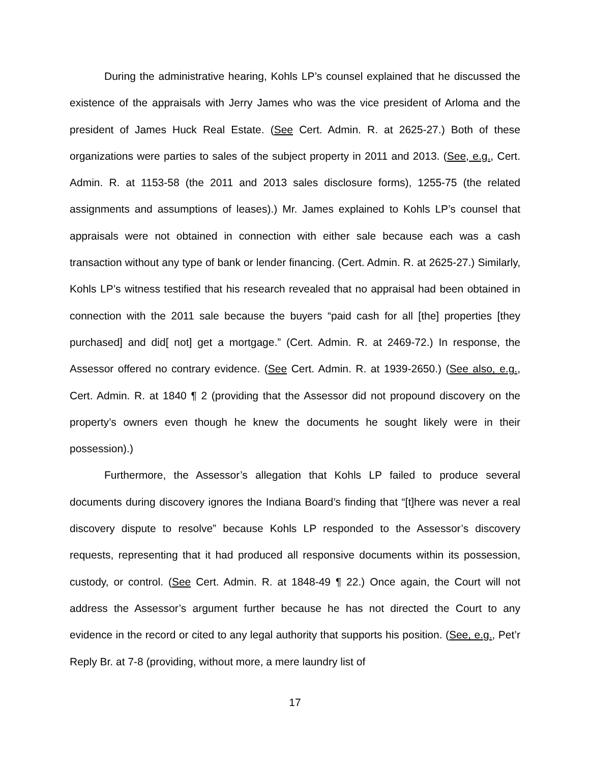During the administrative hearing, Kohls LP’s counsel explained that he discussed the existence of the appraisals with Jerry James who was the vice president of Arloma and the president of James Huck Real Estate. (See Cert. Admin. R. at 2625-27.) Both of these organizations were parties to sales of the subject property in 2011 and 2013. (See, e.g., Cert. Admin. R. at 1153-58 (the 2011 and 2013 sales disclosure forms), 1255-75 (the related assignments and assumptions of leases).) Mr. James explained to Kohls LP’s counsel that appraisals were not obtained in connection with either sale because each was a cash transaction without any type of bank or lender financing. (Cert. Admin. R. at 2625-27.) Similarly, Kohls LP’s witness testified that his research revealed that no appraisal had been obtained in connection with the 2011 sale because the buyers “paid cash for all [the] properties [they purchased] and did[ not] get a mortgage.” (Cert. Admin. R. at 2469-72.) In response, the Assessor offered no contrary evidence. (See Cert. Admin. R. at 1939-2650.) (See also, e.g., Cert. Admin. R. at 1840 ¶ 2 (providing that the Assessor did not propound discovery on the property’s owners even though he knew the documents he sought likely were in their possession).)
Furthermore, the Assessor’s allegation that Kohls LP failed to produce several documents during discovery ignores the Indiana Board’s finding that “[t]here was never a real discovery dispute to resolve” because Kohls LP responded to the Assessor’s discovery requests, representing that it had produced all responsive documents within its possession, custody, or control. (See Cert. Admin. R. at 1848-49 ¶ 22.) Once again, the Court will not address the Assessor’s argument further because he has not directed the Court to any evidence in the record or cited to any legal authority that supports his position. (See, e.g., Pet’r Reply Br. at 7-8 (providing, without more, a mere laundry list of
17